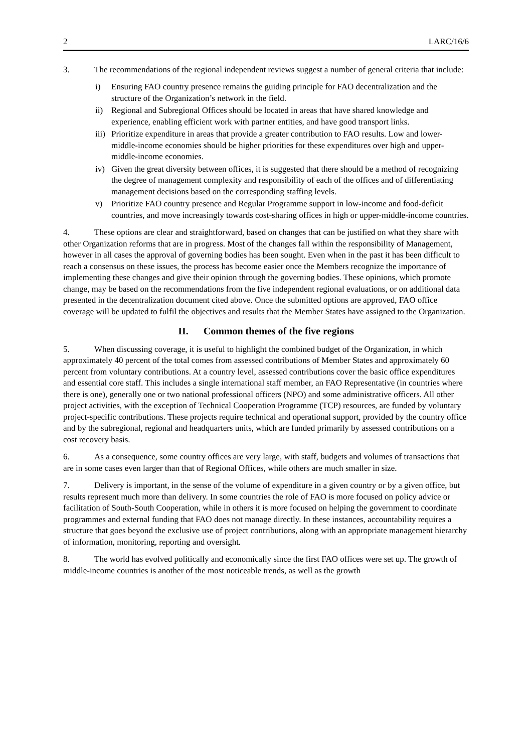2 LARC/16/6
3. The recommendations of the regional independent reviews suggest a number of general criteria that include:
i) Ensuring FAO country presence remains the guiding principle for FAO decentralization and the structure of the Organization’s network in the field.
ii) Regional and Subregional Offices should be located in areas that have shared knowledge and experience, enabling efficient work with partner entities, and have good transport links.
iii) Prioritize expenditure in areas that provide a greater contribution to FAO results. Low and lower-middle-income economies should be higher priorities for these expenditures over high and upper-middle-income economies.
iv) Given the great diversity between offices, it is suggested that there should be a method of recognizing the degree of management complexity and responsibility of each of the offices and of differentiating management decisions based on the corresponding staffing levels.
v) Prioritize FAO country presence and Regular Programme support in low-income and food-deficit countries, and move increasingly towards cost-sharing offices in high or upper-middle-income countries.
4. These options are clear and straightforward, based on changes that can be justified on what they share with other Organization reforms that are in progress. Most of the changes fall within the responsibility of Management, however in all cases the approval of governing bodies has been sought. Even when in the past it has been difficult to reach a consensus on these issues, the process has become easier once the Members recognize the importance of implementing these changes and give their opinion through the governing bodies. These opinions, which promote change, may be based on the recommendations from the five independent regional evaluations, or on additional data presented in the decentralization document cited above. Once the submitted options are approved, FAO office coverage will be updated to fulfil the objectives and results that the Member States have assigned to the Organization.
II. Common themes of the five regions
5. When discussing coverage, it is useful to highlight the combined budget of the Organization, in which approximately 40 percent of the total comes from assessed contributions of Member States and approximately 60 percent from voluntary contributions. At a country level, assessed contributions cover the basic office expenditures and essential core staff. This includes a single international staff member, an FAO Representative (in countries where there is one), generally one or two national professional officers (NPO) and some administrative officers. All other project activities, with the exception of Technical Cooperation Programme (TCP) resources, are funded by voluntary project-specific contributions. These projects require technical and operational support, provided by the country office and by the subregional, regional and headquarters units, which are funded primarily by assessed contributions on a cost recovery basis.
6. As a consequence, some country offices are very large, with staff, budgets and volumes of transactions that are in some cases even larger than that of Regional Offices, while others are much smaller in size.
7. Delivery is important, in the sense of the volume of expenditure in a given country or by a given office, but results represent much more than delivery. In some countries the role of FAO is more focused on policy advice or facilitation of South-South Cooperation, while in others it is more focused on helping the government to coordinate programmes and external funding that FAO does not manage directly. In these instances, accountability requires a structure that goes beyond the exclusive use of project contributions, along with an appropriate management hierarchy of information, monitoring, reporting and oversight.
8. The world has evolved politically and economically since the first FAO offices were set up. The growth of middle-income countries is another of the most noticeable trends, as well as the growth